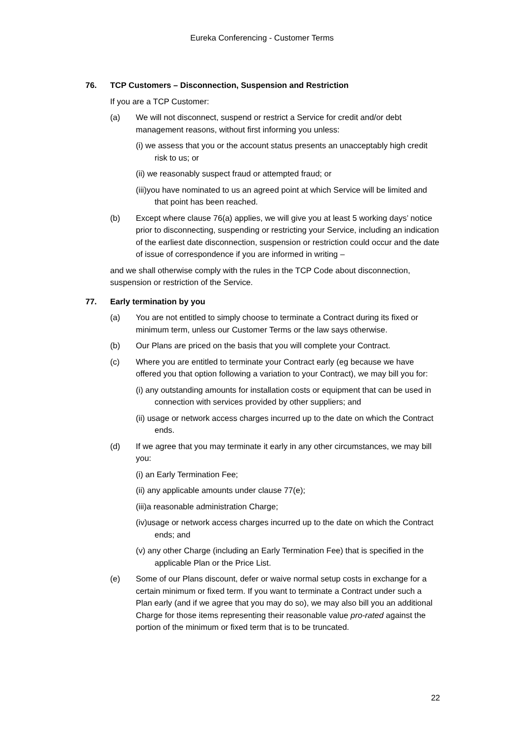Eureka Conferencing - Customer Terms
76. TCP Customers – Disconnection, Suspension and Restriction
If you are a TCP Customer:
(a) We will not disconnect, suspend or restrict a Service for credit and/or debt management reasons, without first informing you unless:
(i) we assess that you or the account status presents an unacceptably high credit risk to us; or
(ii) we reasonably suspect fraud or attempted fraud; or
(iii)you have nominated to us an agreed point at which Service will be limited and that point has been reached.
(b) Except where clause 76(a) applies, we will give you at least 5 working days’ notice prior to disconnecting, suspending or restricting your Service, including an indication of the earliest date disconnection, suspension or restriction could occur and the date of issue of correspondence if you are informed in writing –
and we shall otherwise comply with the rules in the TCP Code about disconnection, suspension or restriction of the Service.
77. Early termination by you
(a) You are not entitled to simply choose to terminate a Contract during its fixed or minimum term, unless our Customer Terms or the law says otherwise.
(b) Our Plans are priced on the basis that you will complete your Contract.
(c) Where you are entitled to terminate your Contract early (eg because we have offered you that option following a variation to your Contract), we may bill you for:
(i) any outstanding amounts for installation costs or equipment that can be used in connection with services provided by other suppliers; and
(ii) usage or network access charges incurred up to the date on which the Contract ends.
(d) If we agree that you may terminate it early in any other circumstances, we may bill you:
(i) an Early Termination Fee;
(ii) any applicable amounts under clause 77(e);
(iii)a reasonable administration Charge;
(iv)usage or network access charges incurred up to the date on which the Contract ends; and
(v) any other Charge (including an Early Termination Fee) that is specified in the applicable Plan or the Price List.
(e) Some of our Plans discount, defer or waive normal setup costs in exchange for a certain minimum or fixed term. If you want to terminate a Contract under such a Plan early (and if we agree that you may do so), we may also bill you an additional Charge for those items representing their reasonable value pro-rated against the portion of the minimum or fixed term that is to be truncated.
22